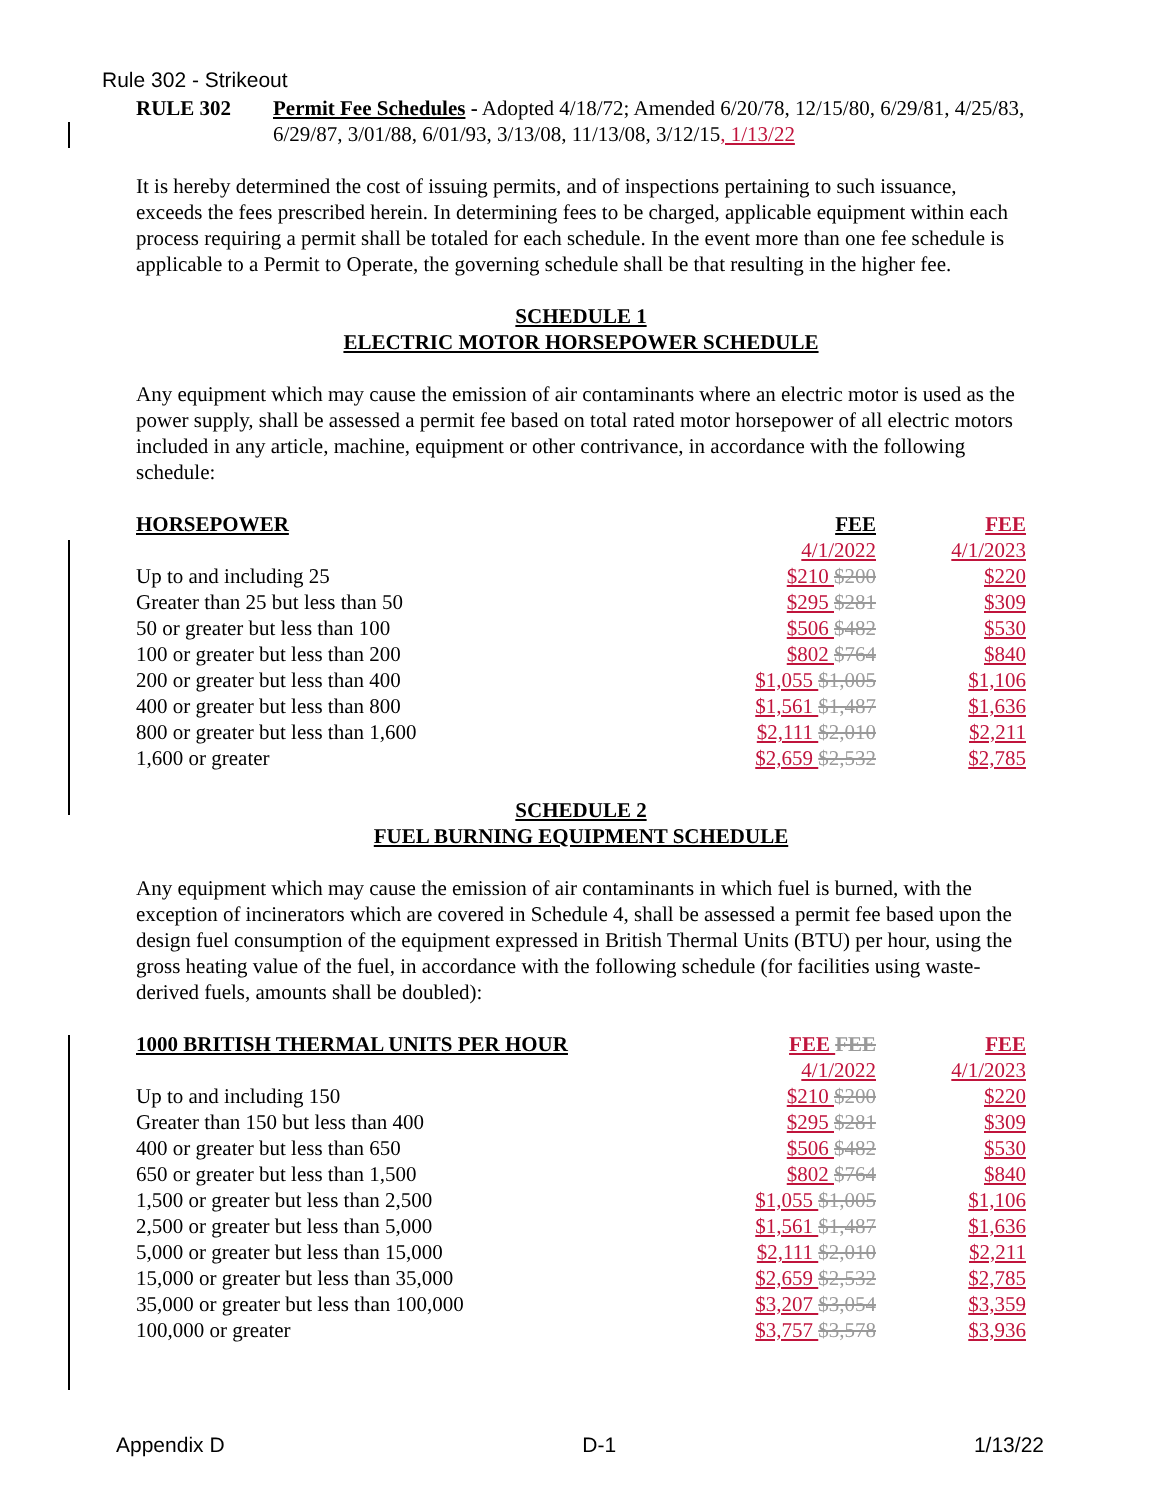Rule 302 - Strikeout
RULE 302 Permit Fee Schedules - Adopted 4/18/72; Amended 6/20/78, 12/15/80, 6/29/81, 4/25/83, 6/29/87, 3/01/88, 6/01/93, 3/13/08, 11/13/08, 3/12/15, 1/13/22
It is hereby determined the cost of issuing permits, and of inspections pertaining to such issuance, exceeds the fees prescribed herein. In determining fees to be charged, applicable equipment within each process requiring a permit shall be totaled for each schedule. In the event more than one fee schedule is applicable to a Permit to Operate, the governing schedule shall be that resulting in the higher fee.
SCHEDULE 1
ELECTRIC MOTOR HORSEPOWER SCHEDULE
Any equipment which may cause the emission of air contaminants where an electric motor is used as the power supply, shall be assessed a permit fee based on total rated motor horsepower of all electric motors included in any article, machine, equipment or other contrivance, in accordance with the following schedule:
| HORSEPOWER | FEE | FEE |
| --- | --- | --- |
| | 4/1/2022 | 4/1/2023 |
| Up to and including 25 | $210 $200 | $220 |
| Greater than 25 but less than 50 | $295 $281 | $309 |
| 50 or greater but less than 100 | $506 $482 | $530 |
| 100 or greater but less than 200 | $802 $764 | $840 |
| 200 or greater but less than 400 | $1,055 $1,005 | $1,106 |
| 400 or greater but less than 800 | $1,561 $1,487 | $1,636 |
| 800 or greater but less than 1,600 | $2,111 $2,010 | $2,211 |
| 1,600 or greater | $2,659 $2,532 | $2,785 |
SCHEDULE 2
FUEL BURNING EQUIPMENT SCHEDULE
Any equipment which may cause the emission of air contaminants in which fuel is burned, with the exception of incinerators which are covered in Schedule 4, shall be assessed a permit fee based upon the design fuel consumption of the equipment expressed in British Thermal Units (BTU) per hour, using the gross heating value of the fuel, in accordance with the following schedule (for facilities using waste-derived fuels, amounts shall be doubled):
| 1000 BRITISH THERMAL UNITS PER HOUR | FEE FEE | FEE |
| --- | --- | --- |
| | 4/1/2022 | 4/1/2023 |
| Up to and including 150 | $210 $200 | $220 |
| Greater than 150 but less than 400 | $295 $281 | $309 |
| 400 or greater but less than 650 | $506 $482 | $530 |
| 650 or greater but less than 1,500 | $802 $764 | $840 |
| 1,500 or greater but less than 2,500 | $1,055 $1,005 | $1,106 |
| 2,500 or greater but less than 5,000 | $1,561 $1,487 | $1,636 |
| 5,000 or greater but less than 15,000 | $2,111 $2,010 | $2,211 |
| 15,000 or greater but less than 35,000 | $2,659 $2,532 | $2,785 |
| 35,000 or greater but less than 100,000 | $3,207 $3,054 | $3,359 |
| 100,000 or greater | $3,757 $3,578 | $3,936 |
Appendix D D-1 1/13/22